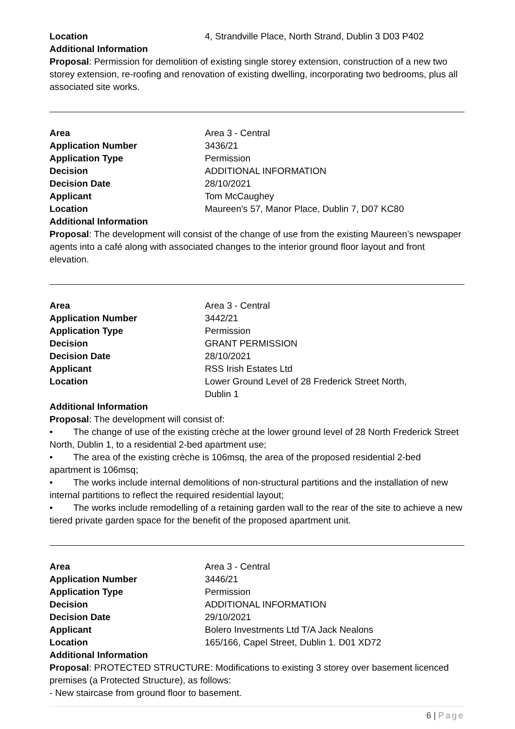Location 4, Strandville Place, North Strand, Dublin 3 D03 P402
Additional Information
Proposal: Permission for demolition of existing single storey extension, construction of a new two storey extension, re-roofing and renovation of existing dwelling, incorporating two bedrooms, plus all associated site works.
Area Area 3 - Central
Application Number 3436/21
Application Type Permission
Decision ADDITIONAL INFORMATION
Decision Date 28/10/2021
Applicant Tom McCaughey
Location Maureen's 57, Manor Place, Dublin 7, D07 KC80
Additional Information
Proposal: The development will consist of the change of use from the existing Maureen’s newspaper agents into a café along with associated changes to the interior ground floor layout and front elevation.
Area Area 3 - Central
Application Number 3442/21
Application Type Permission
Decision GRANT PERMISSION
Decision Date 28/10/2021
Applicant RSS Irish Estates Ltd
Location Lower Ground Level of 28 Frederick Street North,
Dublin 1
Additional Information
Proposal: The development will consist of:
• The change of use of the existing crèche at the lower ground level of 28 North Frederick Street North, Dublin 1, to a residential 2-bed apartment use;
• The area of the existing crèche is 106msq, the area of the proposed residential 2-bed apartment is 106msq;
• The works include internal demolitions of non-structural partitions and the installation of new internal partitions to reflect the required residential layout;
• The works include remodelling of a retaining garden wall to the rear of the site to achieve a new tiered private garden space for the benefit of the proposed apartment unit.
Area Area 3 - Central
Application Number 3446/21
Application Type Permission
Decision ADDITIONAL INFORMATION
Decision Date 29/10/2021
Applicant Bolero Investments Ltd T/A Jack Nealons
Location 165/166, Capel Street, Dublin 1. D01 XD72
Additional Information
Proposal: PROTECTED STRUCTURE: Modifications to existing 3 storey over basement licenced premises (a Protected Structure), as follows:
- New staircase from ground floor to basement.
6 | Page